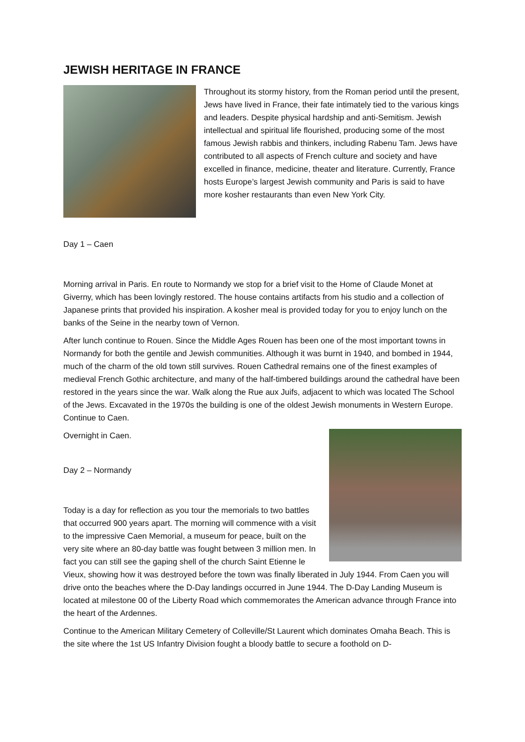JEWISH HERITAGE IN FRANCE
Throughout its stormy history, from the Roman period until the present, Jews have lived in France, their fate intimately tied to the various kings and leaders. Despite physical hardship and anti-Semitism. Jewish intellectual and spiritual life flourished, producing some of the most famous Jewish rabbis and thinkers, including Rabenu Tam. Jews have contributed to all aspects of French culture and society and have excelled in finance, medicine, theater and literature. Currently, France hosts Europe’s largest Jewish community and Paris is said to have more kosher restaurants than even New York City.
Day 1 – Caen
Morning arrival in Paris. En route to Normandy we stop for a brief visit to the Home of Claude Monet at Giverny, which has been lovingly restored. The house contains artifacts from his studio and a collection of Japanese prints that provided his inspiration. A kosher meal is provided today for you to enjoy lunch on the banks of the Seine in the nearby town of Vernon.
After lunch continue to Rouen. Since the Middle Ages Rouen has been one of the most important towns in Normandy for both the gentile and Jewish communities. Although it was burnt in 1940, and bombed in 1944, much of the charm of the old town still survives. Rouen Cathedral remains one of the finest examples of medieval French Gothic architecture, and many of the half-timbered buildings around the cathedral have been restored in the years since the war. Walk along the Rue aux Juifs, adjacent to which was located The School of the Jews. Excavated in the 1970s the building is one of the oldest Jewish monuments in Western Europe. Continue to Caen.
Overnight in Caen.
Day 2 – Normandy
Today is a day for reflection as you tour the memorials to two battles that occurred 900 years apart. The morning will commence with a visit to the impressive Caen Memorial, a museum for peace, built on the very site where an 80-day battle was fought between 3 million men. In fact you can still see the gaping shell of the church Saint Etienne le Vieux, showing how it was destroyed before the town was finally liberated in July 1944. From Caen you will drive onto the beaches where the D-Day landings occurred in June 1944. The D-Day Landing Museum is located at milestone 00 of the Liberty Road which commemorates the American advance through France into the heart of the Ardennes.
Continue to the American Military Cemetery of Colleville/St Laurent which dominates Omaha Beach. This is the site where the 1st US Infantry Division fought a bloody battle to secure a foothold on D-